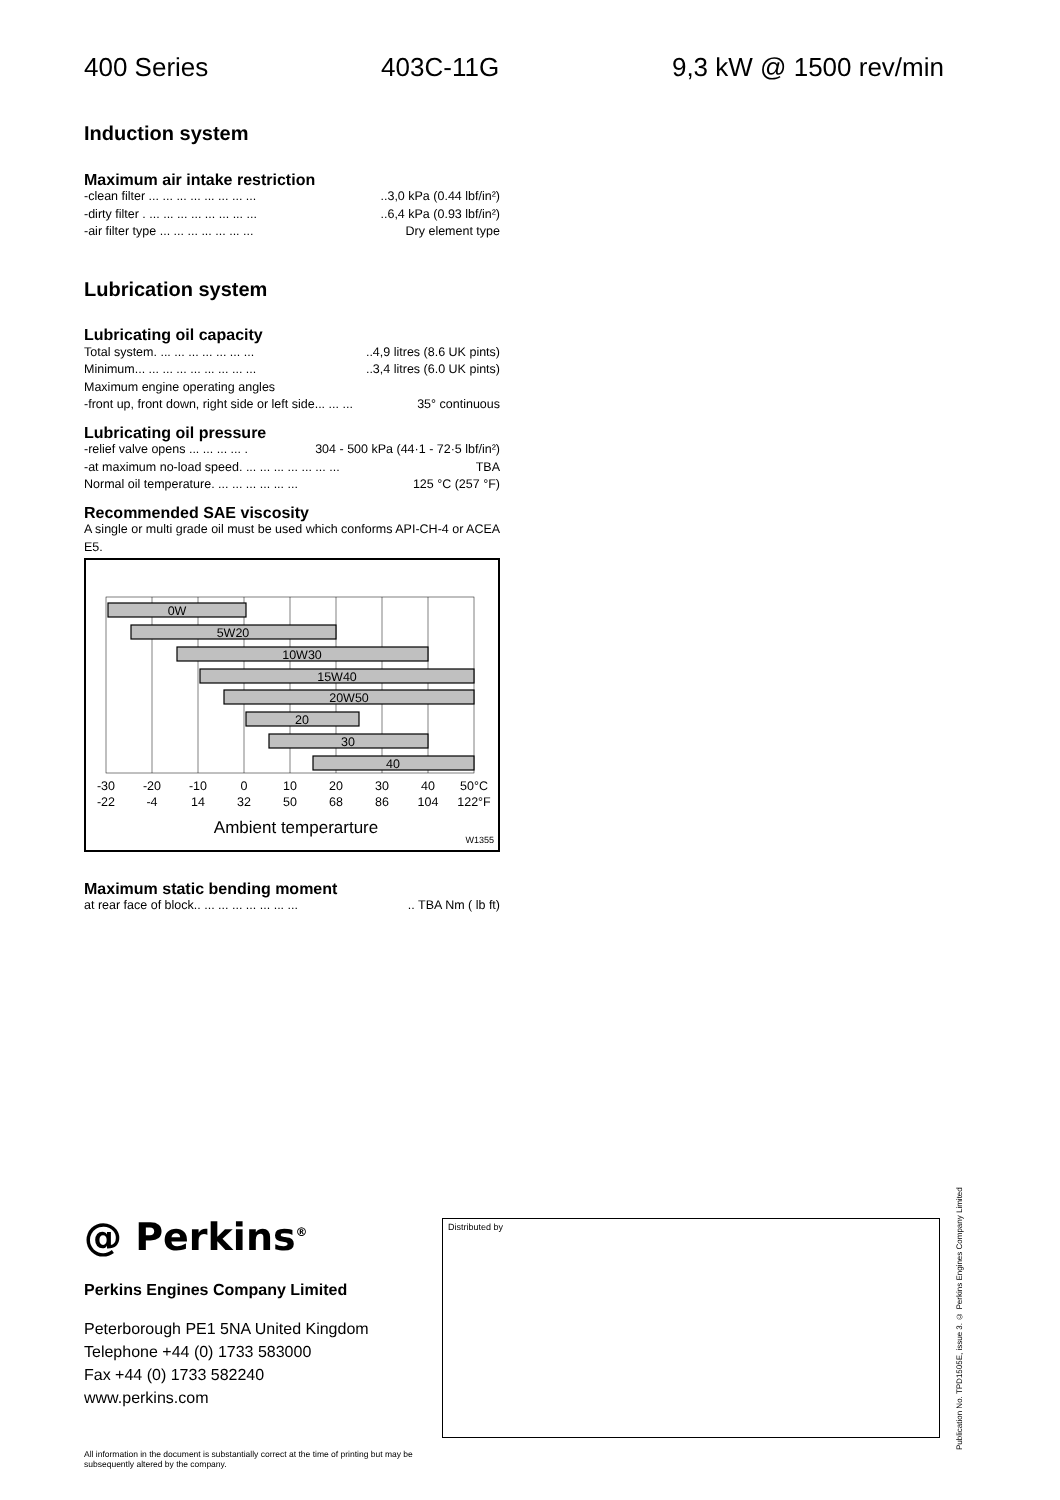400 Series 403C-11G 9,3 kW @ 1500 rev/min
Induction system
Maximum air intake restriction
-clean filter ... ... ... ... ... ... ... .....3,0 kPa (0.44 lbf/in²)
-dirty filter . ... ... ... ... ... ... ... .....6,4 kPa (0.93 lbf/in²)
-air filter type ... ... ... ... ... ... ... Dry element type
Lubrication system
Lubricating oil capacity
Total system. ... ... ... ... ... ... .....4,9 litres (8.6 UK pints)
Minimum... ... ... ... ... ... ... ... .....3,4 litres (6.0 UK pints)
Maximum engine operating angles
-front up, front down, right side or left side... ... ... 35° continuous
Lubricating oil pressure
-relief valve opens ... ... ... ... . 304 - 500 kPa (44·1 - 72·5 lbf/in²)
-at maximum no-load speed. ... ... ... ... ... ... ... TBA
Normal oil temperature. ... ... ... ... ... ... 125 °C (257 °F)
Recommended SAE viscosity
A single or multi grade oil must be used which conforms API-CH-4 or ACEA E5.
0W
5W20
10W30
15W40
20W50
20
30
40
-30
-20
-10
0
10
20
30
40
50°C
-22
-4
14
32
50
68
86
104
122°F
Ambient temperarture
W1355
Maximum static bending moment
at rear face of block.. ... ... ... ... ... ... ..... TBA Nm ( lb ft)
@ Perkins<sup>®</sup>
Perkins Engines Company Limited
Peterborough PE1 5NA United Kingdom
Telephone +44 (0) 1733 583000
Fax +44 (0) 1733 582240
www.perkins.com
All information in the document is substantially correct at the time of printing but may be subsequently altered by the company.
Distributed by
Publication No. TPD1505E, issue 3. © Perkins Engines Company Limited